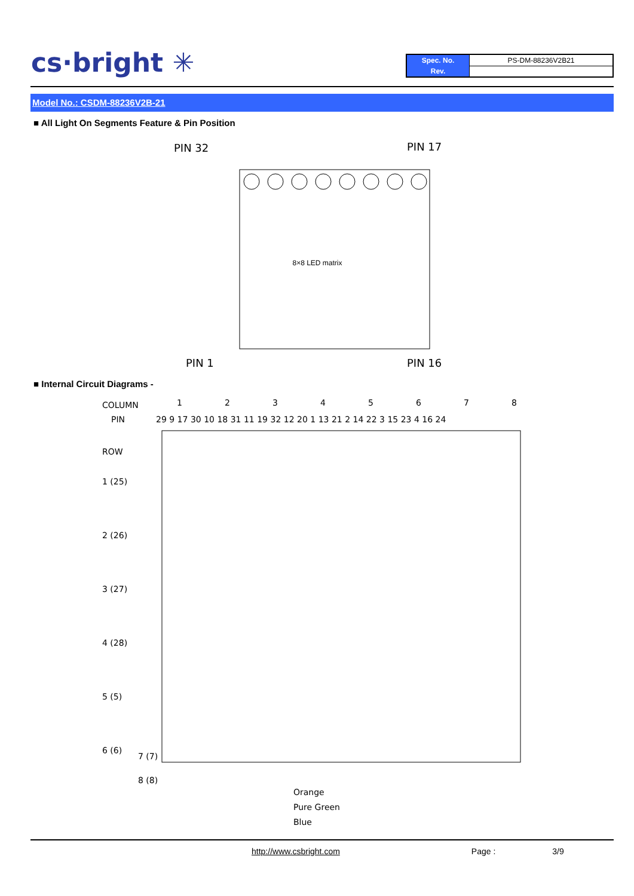cs·bright ✳
| Spec. No. | PS-DM-88236V2B21 |
| Rev. | |
Model No.: CSDM-88236V2B-21
■ All Light On Segments Feature & Pin Position
PIN 32
PIN 17
PIN 1
PIN 16
8×8 LED matrix
■ Internal Circuit Diagrams -
COLUMN
1
2
3
4
5
6
7
8
PIN
29 9 17 30 10 18 31 11 19 32 12 20 1 13 21 2 14 22 3 15 23 4 16 24
ROW
1 (25)
2 (26)
3 (27)
4 (28)
5 (5)
6 (6)
7 (7)
8 (8)
Orange
Pure Green
Blue
http://www.csbright.com Page : 3/9